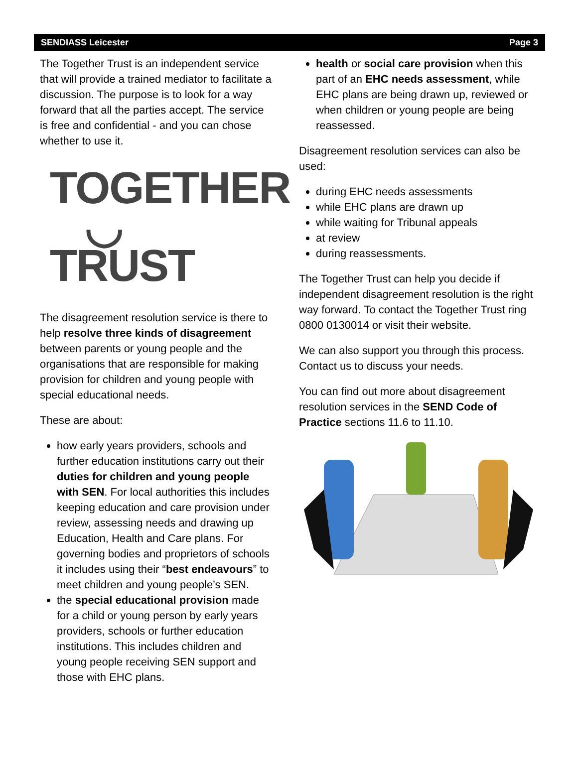SENDIASS Leicester Page 3
The Together Trust is an independent service that will provide a trained mediator to facilitate a discussion. The purpose is to look for a way forward that all the parties accept. The service is free and confidential - and you can chose whether to use it.
TOGETHER
◡ TRUST
The disagreement resolution service is there to help resolve three kinds of disagreement between parents or young people and the organisations that are responsible for making provision for children and young people with special educational needs.
These are about:
how early years providers, schools and further education institutions carry out their duties for children and young people with SEN. For local authorities this includes keeping education and care provision under review, assessing needs and drawing up Education, Health and Care plans. For governing bodies and proprietors of schools it includes using their “best endeavours” to meet children and young people’s SEN.
the special educational provision made for a child or young person by early years providers, schools or further education institutions. This includes children and young people receiving SEN support and those with EHC plans.
health or social care provision when this part of an EHC needs assessment, while EHC plans are being drawn up, reviewed or when children or young people are being reassessed.
Disagreement resolution services can also be used:
during EHC needs assessments
while EHC plans are drawn up
while waiting for Tribunal appeals
at review
during reassessments.
The Together Trust can help you decide if independent disagreement resolution is the right way forward. To contact the Together Trust ring 0800 0130014 or visit their website.
We can also support you through this process. Contact us to discuss your needs.
You can find out more about disagreement resolution services in the SEND Code of Practice sections 11.6 to 11.10.